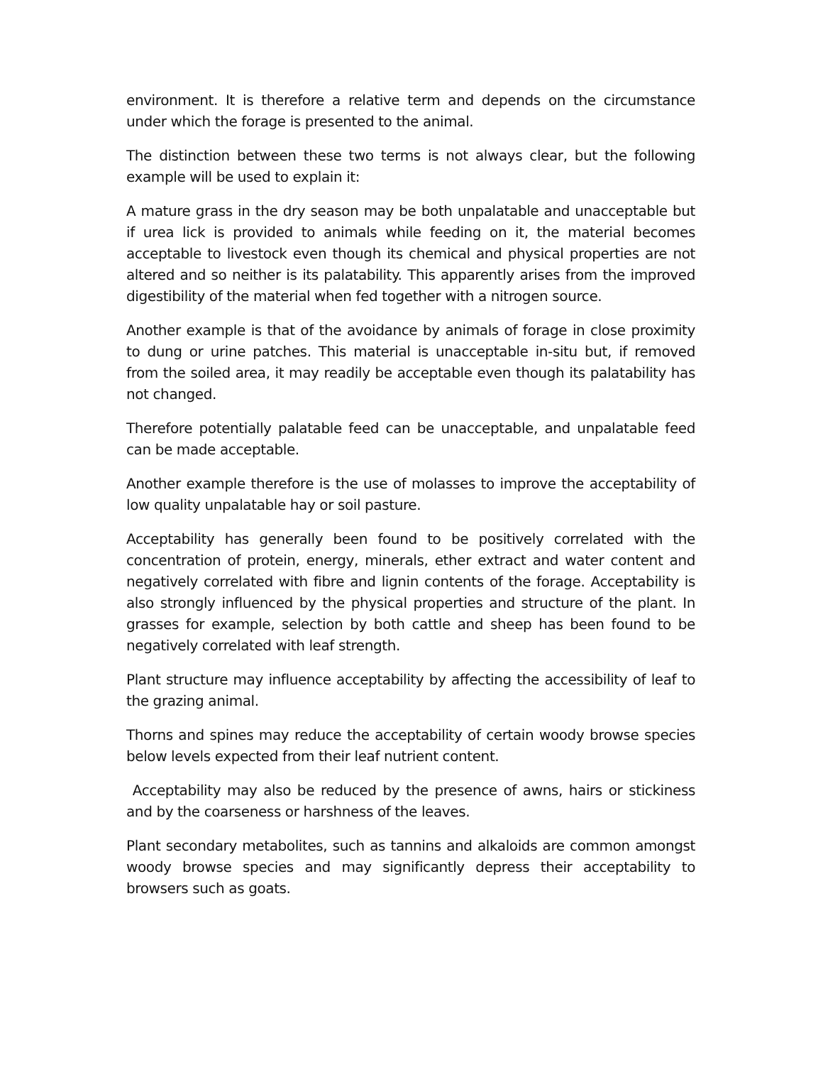environment. It is therefore a relative term and depends on the circumstance under which the forage is presented to the animal.
The distinction between these two terms is not always clear, but the following example will be used to explain it:
A mature grass in the dry season may be both unpalatable and unacceptable but if urea lick is provided to animals while feeding on it, the material becomes acceptable to livestock even though its chemical and physical properties are not altered and so neither is its palatability. This apparently arises from the improved digestibility of the material when fed together with a nitrogen source.
Another example is that of the avoidance by animals of forage in close proximity to dung or urine patches. This material is unacceptable in-situ but, if removed from the soiled area, it may readily be acceptable even though its palatability has not changed.
Therefore potentially palatable feed can be unacceptable, and unpalatable feed can be made acceptable.
Another example therefore is the use of molasses to improve the acceptability of low quality unpalatable hay or soil pasture.
Acceptability has generally been found to be positively correlated with the concentration of protein, energy, minerals, ether extract and water content and negatively correlated with fibre and lignin contents of the forage. Acceptability is also strongly influenced by the physical properties and structure of the plant. In grasses for example, selection by both cattle and sheep has been found to be negatively correlated with leaf strength.
Plant structure may influence acceptability by affecting the accessibility of leaf to the grazing animal.
Thorns and spines may reduce the acceptability of certain woody browse species below levels expected from their leaf nutrient content.
Acceptability may also be reduced by the presence of awns, hairs or stickiness and by the coarseness or harshness of the leaves.
Plant secondary metabolites, such as tannins and alkaloids are common amongst woody browse species and may significantly depress their acceptability to browsers such as goats.